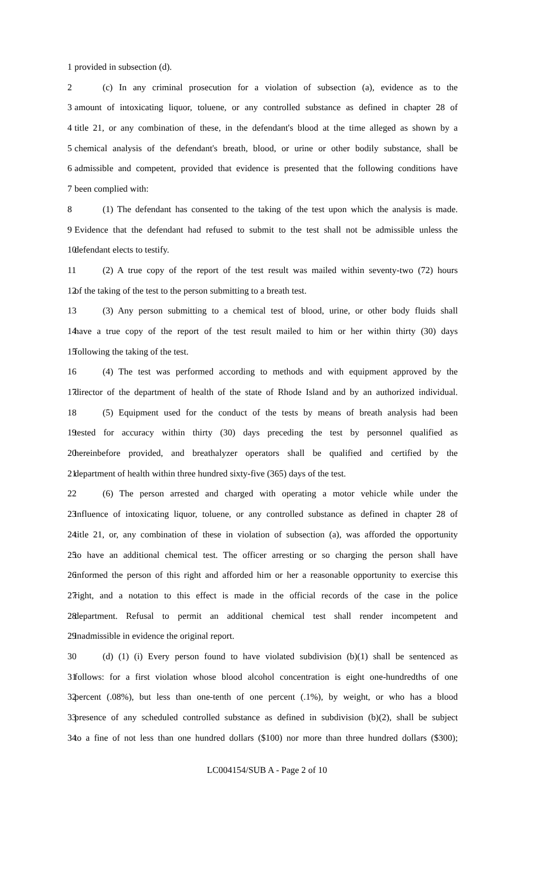1 provided in subsection (d).
2 (c) In any criminal prosecution for a violation of subsection (a), evidence as to the
3 amount of intoxicating liquor, toluene, or any controlled substance as defined in chapter 28 of
4 title 21, or any combination of these, in the defendant's blood at the time alleged as shown by a
5 chemical analysis of the defendant's breath, blood, or urine or other bodily substance, shall be
6 admissible and competent, provided that evidence is presented that the following conditions have
7 been complied with:
8 (1) The defendant has consented to the taking of the test upon which the analysis is made.
9 Evidence that the defendant had refused to submit to the test shall not be admissible unless the
10 defendant elects to testify.
11 (2) A true copy of the report of the test result was mailed within seventy-two (72) hours
12 of the taking of the test to the person submitting to a breath test.
13 (3) Any person submitting to a chemical test of blood, urine, or other body fluids shall
14 have a true copy of the report of the test result mailed to him or her within thirty (30) days
15 following the taking of the test.
16 (4) The test was performed according to methods and with equipment approved by the
17 director of the department of health of the state of Rhode Island and by an authorized individual.
18 (5) Equipment used for the conduct of the tests by means of breath analysis had been
19 tested for accuracy within thirty (30) days preceding the test by personnel qualified as
20 hereinbefore provided, and breathalyzer operators shall be qualified and certified by the
21 department of health within three hundred sixty-five (365) days of the test.
22 (6) The person arrested and charged with operating a motor vehicle while under the
23 influence of intoxicating liquor, toluene, or any controlled substance as defined in chapter 28 of
24 title 21, or, any combination of these in violation of subsection (a), was afforded the opportunity
25 to have an additional chemical test. The officer arresting or so charging the person shall have
26 informed the person of this right and afforded him or her a reasonable opportunity to exercise this
27 right, and a notation to this effect is made in the official records of the case in the police
28 department. Refusal to permit an additional chemical test shall render incompetent and
29 inadmissible in evidence the original report.
30 (d) (1) (i) Every person found to have violated subdivision (b)(1) shall be sentenced as
31 follows: for a first violation whose blood alcohol concentration is eight one-hundredths of one
32 percent (.08%), but less than one-tenth of one percent (.1%), by weight, or who has a blood
33 presence of any scheduled controlled substance as defined in subdivision (b)(2), shall be subject
34 to a fine of not less than one hundred dollars ($100) nor more than three hundred dollars ($300);
LC004154/SUB A - Page 2 of 10